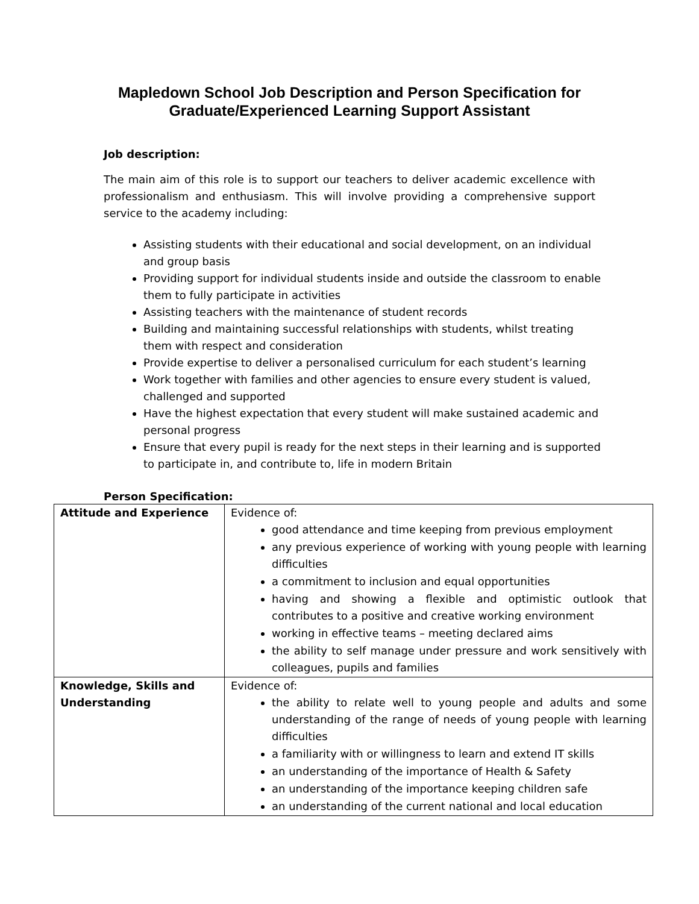Mapledown School Job Description and Person Specification for
Graduate/Experienced Learning Support Assistant
Job description:
The main aim of this role is to support our teachers to deliver academic excellence with professionalism and enthusiasm. This will involve providing a comprehensive support service to the academy including:
Assisting students with their educational and social development, on an individual and group basis
Providing support for individual students inside and outside the classroom to enable them to fully participate in activities
Assisting teachers with the maintenance of student records
Building and maintaining successful relationships with students, whilst treating them with respect and consideration
Provide expertise to deliver a personalised curriculum for each student’s learning
Work together with families and other agencies to ensure every student is valued, challenged and supported
Have the highest expectation that every student will make sustained academic and personal progress
Ensure that every pupil is ready for the next steps in their learning and is supported to participate in, and contribute to, life in modern Britain
Person Specification:
| Attitude and Experience | Evidence of: good attendance and time keeping from previous employment any previous experience of working with young people with learning difficulties a commitment to inclusion and equal opportunities having and showing a flexible and optimistic outlook that contributes to a positive and creative working environment working in effective teams – meeting declared aims the ability to self manage under pressure and work sensitively with colleagues, pupils and families |
| Knowledge, Skills and Understanding | Evidence of: the ability to relate well to young people and adults and some understanding of the range of needs of young people with learning difficulties a familiarity with or willingness to learn and extend IT skills an understanding of the importance of Health & Safety an understanding of the importance keeping children safe an understanding of the current national and local education |